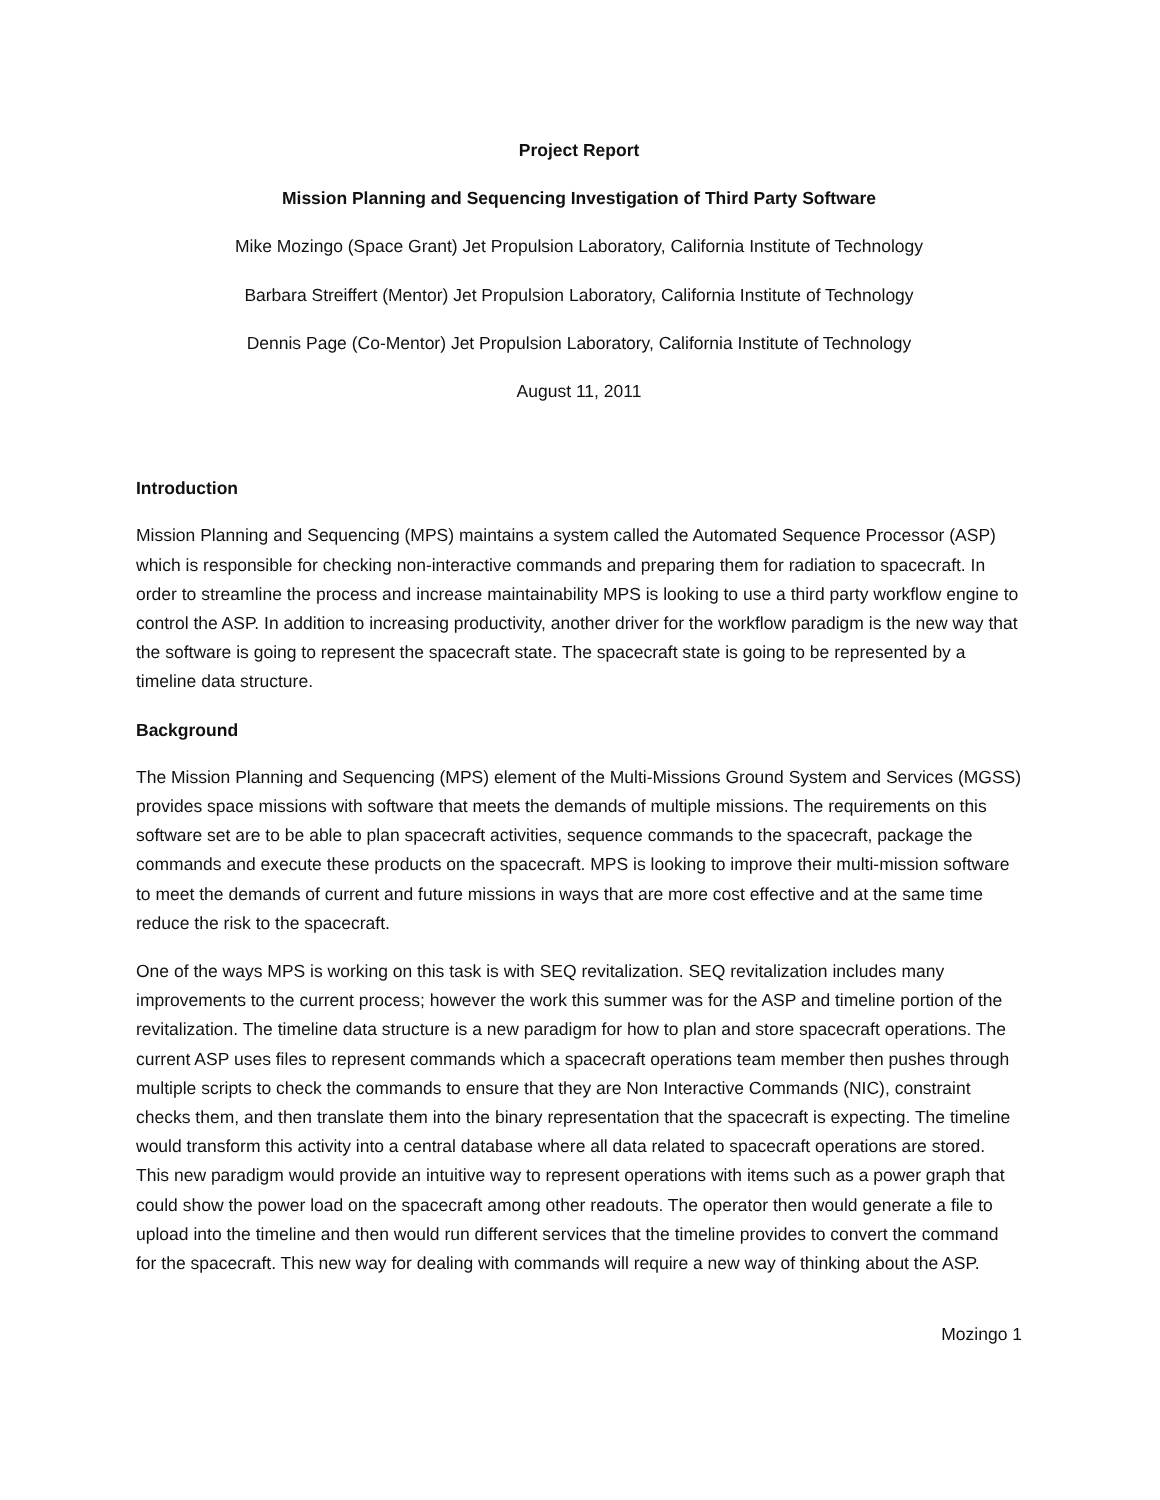Project Report
Mission Planning and Sequencing Investigation of Third Party Software
Mike Mozingo (Space Grant) Jet Propulsion Laboratory, California Institute of Technology
Barbara Streiffert (Mentor) Jet Propulsion Laboratory, California Institute of Technology
Dennis Page (Co-Mentor) Jet Propulsion Laboratory, California Institute of Technology
August 11, 2011
Introduction
Mission Planning and Sequencing (MPS) maintains a system called the Automated Sequence Processor (ASP) which is responsible for checking non-interactive commands and preparing them for radiation to spacecraft. In order to streamline the process and increase maintainability MPS is looking to use a third party workflow engine to control the ASP. In addition to increasing productivity, another driver for the workflow paradigm is the new way that the software is going to represent the spacecraft state. The spacecraft state is going to be represented by a timeline data structure.
Background
The Mission Planning and Sequencing (MPS) element of the Multi-Missions Ground System and Services (MGSS) provides space missions with software that meets the demands of multiple missions. The requirements on this software set are to be able to plan spacecraft activities, sequence commands to the spacecraft, package the commands and execute these products on the spacecraft. MPS is looking to improve their multi-mission software to meet the demands of current and future missions in ways that are more cost effective and at the same time reduce the risk to the spacecraft.
One of the ways MPS is working on this task is with SEQ revitalization. SEQ revitalization includes many improvements to the current process; however the work this summer was for the ASP and timeline portion of the revitalization. The timeline data structure is a new paradigm for how to plan and store spacecraft operations. The current ASP uses files to represent commands which a spacecraft operations team member then pushes through multiple scripts to check the commands to ensure that they are Non Interactive Commands (NIC), constraint checks them, and then translate them into the binary representation that the spacecraft is expecting. The timeline would transform this activity into a central database where all data related to spacecraft operations are stored. This new paradigm would provide an intuitive way to represent operations with items such as a power graph that could show the power load on the spacecraft among other readouts. The operator then would generate a file to upload into the timeline and then would run different services that the timeline provides to convert the command for the spacecraft. This new way for dealing with commands will require a new way of thinking about the ASP.
Mozingo 1